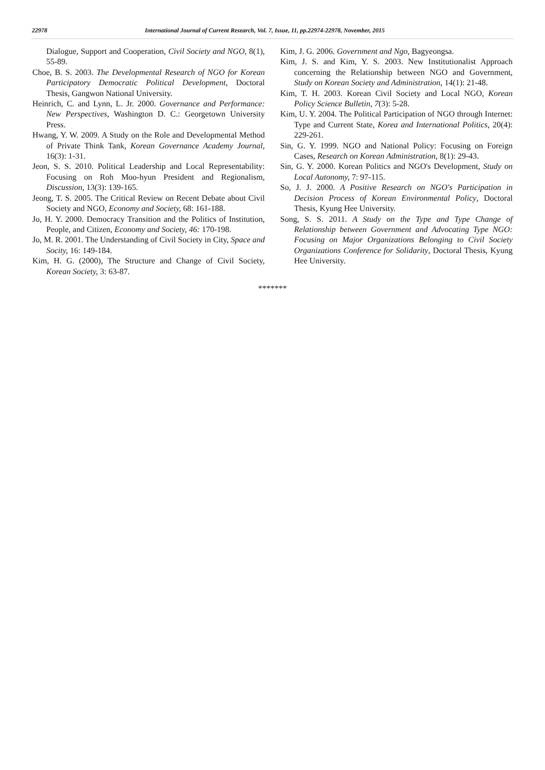22978 International Journal of Current Research, Vol. 7, Issue, 11, pp.22974-22978, November, 2015
Dialogue, Support and Cooperation, Civil Society and NGO, 8(1), 55-89.
Choe, B. S. 2003. The Developmental Research of NGO for Korean Participatory Democratic Political Development, Doctoral Thesis, Gangwon National University.
Heinrich, C. and Lynn, L. Jr. 2000. Governance and Performance: New Perspectives, Washington D. C.: Georgetown University Press.
Hwang, Y. W. 2009. A Study on the Role and Developmental Method of Private Think Tank, Korean Governance Academy Journal, 16(3): 1-31.
Jeon, S. S. 2010. Political Leadership and Local Representability: Focusing on Roh Moo-hyun President and Regionalism, Discussion, 13(3): 139-165.
Jeong, T. S. 2005. The Critical Review on Recent Debate about Civil Society and NGO, Economy and Society, 68: 161-188.
Jo, H. Y. 2000. Democracy Transition and the Politics of Institution, People, and Citizen, Economy and Society, 46: 170-198.
Jo, M. R. 2001. The Understanding of Civil Society in City, Space and Socity, 16: 149-184.
Kim, H. G. (2000), The Structure and Change of Civil Society, Korean Society, 3: 63-87.
Kim, J. G. 2006. Government and Ngo, Bagyeongsa.
Kim, J. S. and Kim, Y. S. 2003. New Institutionalist Approach concerning the Relationship between NGO and Government, Study on Korean Society and Administration, 14(1): 21-48.
Kim, T. H. 2003. Korean Civil Society and Local NGO, Korean Policy Science Bulletin, 7(3): 5-28.
Kim, U. Y. 2004. The Political Participation of NGO through Internet: Type and Current State, Korea and International Politics, 20(4): 229-261.
Sin, G. Y. 1999. NGO and National Policy: Focusing on Foreign Cases, Research on Korean Administration, 8(1): 29-43.
Sin, G. Y. 2000. Korean Politics and NGO's Development, Study on Local Autonomy, 7: 97-115.
So, J. J. 2000. A Positive Research on NGO's Participation in Decision Process of Korean Environmental Policy, Doctoral Thesis, Kyung Hee University.
Song, S. S. 2011. A Study on the Type and Type Change of Relationship between Government and Advocating Type NGO: Focusing on Major Organizations Belonging to Civil Society Organizations Conference for Solidarity, Doctoral Thesis, Kyung Hee University.
*******